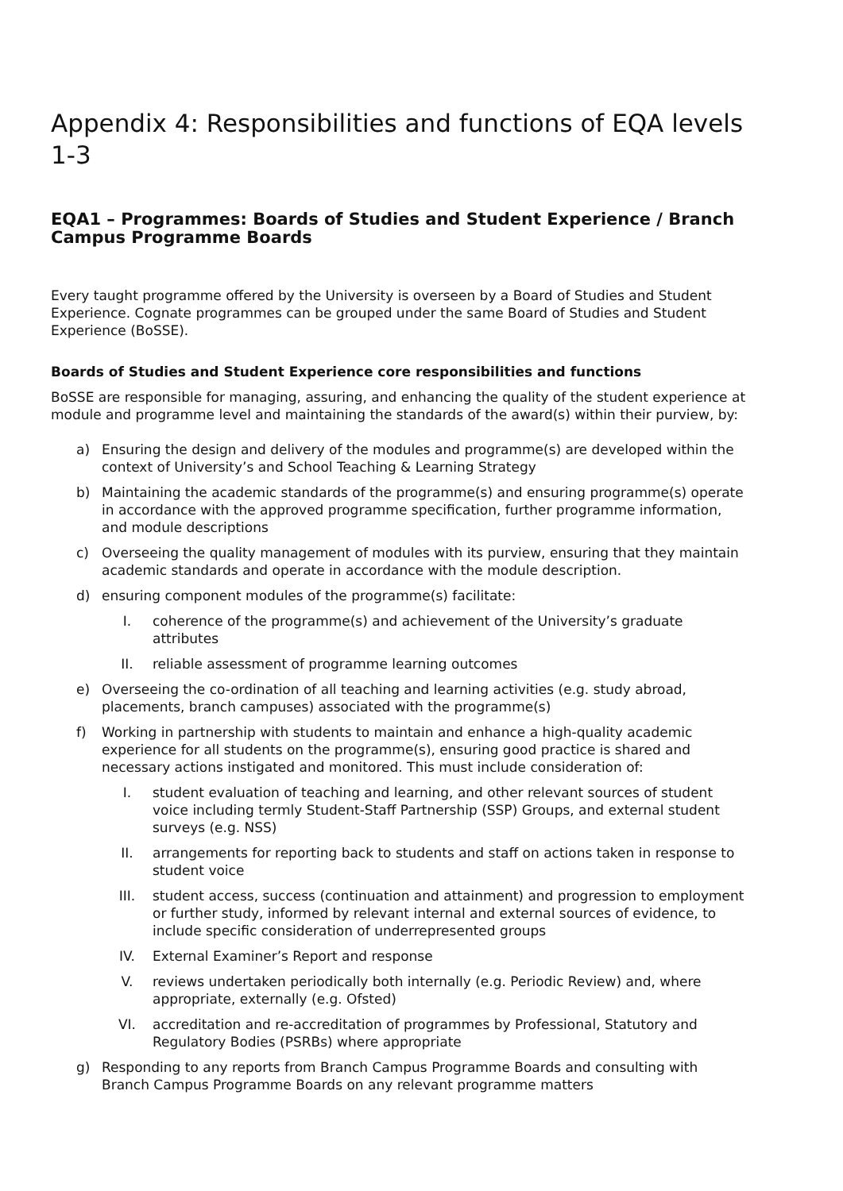Appendix 4: Responsibilities and functions of EQA levels 1-3
EQA1 – Programmes: Boards of Studies and Student Experience / Branch Campus Programme Boards
Every taught programme offered by the University is overseen by a Board of Studies and Student Experience. Cognate programmes can be grouped under the same Board of Studies and Student Experience (BoSSE).
Boards of Studies and Student Experience core responsibilities and functions
BoSSE are responsible for managing, assuring, and enhancing the quality of the student experience at module and programme level and maintaining the standards of the award(s) within their purview, by:
a) Ensuring the design and delivery of the modules and programme(s) are developed within the context of University’s and School Teaching & Learning Strategy
b) Maintaining the academic standards of the programme(s) and ensuring programme(s) operate in accordance with the approved programme specification, further programme information, and module descriptions
c) Overseeing the quality management of modules with its purview, ensuring that they maintain academic standards and operate in accordance with the module description.
d) ensuring component modules of the programme(s) facilitate:
I. coherence of the programme(s) and achievement of the University’s graduate attributes
II. reliable assessment of programme learning outcomes
e) Overseeing the co-ordination of all teaching and learning activities (e.g. study abroad, placements, branch campuses) associated with the programme(s)
f) Working in partnership with students to maintain and enhance a high-quality academic experience for all students on the programme(s), ensuring good practice is shared and necessary actions instigated and monitored. This must include consideration of:
I. student evaluation of teaching and learning, and other relevant sources of student voice including termly Student-Staff Partnership (SSP) Groups, and external student surveys (e.g. NSS)
II. arrangements for reporting back to students and staff on actions taken in response to student voice
III. student access, success (continuation and attainment) and progression to employment or further study, informed by relevant internal and external sources of evidence, to include specific consideration of underrepresented groups
IV. External Examiner’s Report and response
V. reviews undertaken periodically both internally (e.g. Periodic Review) and, where appropriate, externally (e.g. Ofsted)
VI. accreditation and re-accreditation of programmes by Professional, Statutory and Regulatory Bodies (PSRBs) where appropriate
g) Responding to any reports from Branch Campus Programme Boards and consulting with Branch Campus Programme Boards on any relevant programme matters